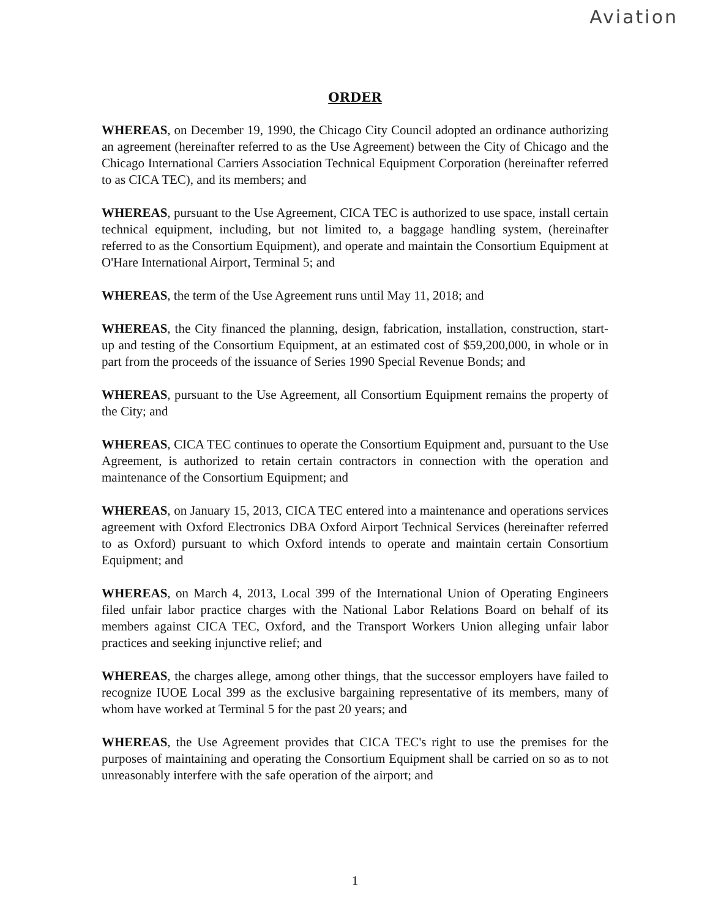Aviation
ORDER
WHEREAS, on December 19, 1990, the Chicago City Council adopted an ordinance authorizing an agreement (hereinafter referred to as the Use Agreement) between the City of Chicago and the Chicago International Carriers Association Technical Equipment Corporation (hereinafter referred to as CICA TEC), and its members; and
WHEREAS, pursuant to the Use Agreement, CICA TEC is authorized to use space, install certain technical equipment, including, but not limited to, a baggage handling system, (hereinafter referred to as the Consortium Equipment), and operate and maintain the Consortium Equipment at O'Hare International Airport, Terminal 5; and
WHEREAS, the term of the Use Agreement runs until May 11, 2018; and
WHEREAS, the City financed the planning, design, fabrication, installation, construction, start-up and testing of the Consortium Equipment, at an estimated cost of $59,200,000, in whole or in part from the proceeds of the issuance of Series 1990 Special Revenue Bonds; and
WHEREAS, pursuant to the Use Agreement, all Consortium Equipment remains the property of the City; and
WHEREAS, CICA TEC continues to operate the Consortium Equipment and, pursuant to the Use Agreement, is authorized to retain certain contractors in connection with the operation and maintenance of the Consortium Equipment; and
WHEREAS, on January 15, 2013, CICA TEC entered into a maintenance and operations services agreement with Oxford Electronics DBA Oxford Airport Technical Services (hereinafter referred to as Oxford) pursuant to which Oxford intends to operate and maintain certain Consortium Equipment; and
WHEREAS, on March 4, 2013, Local 399 of the International Union of Operating Engineers filed unfair labor practice charges with the National Labor Relations Board on behalf of its members against CICA TEC, Oxford, and the Transport Workers Union alleging unfair labor practices and seeking injunctive relief; and
WHEREAS, the charges allege, among other things, that the successor employers have failed to recognize IUOE Local 399 as the exclusive bargaining representative of its members, many of whom have worked at Terminal 5 for the past 20 years; and
WHEREAS, the Use Agreement provides that CICA TEC's right to use the premises for the purposes of maintaining and operating the Consortium Equipment shall be carried on so as to not unreasonably interfere with the safe operation of the airport; and
1